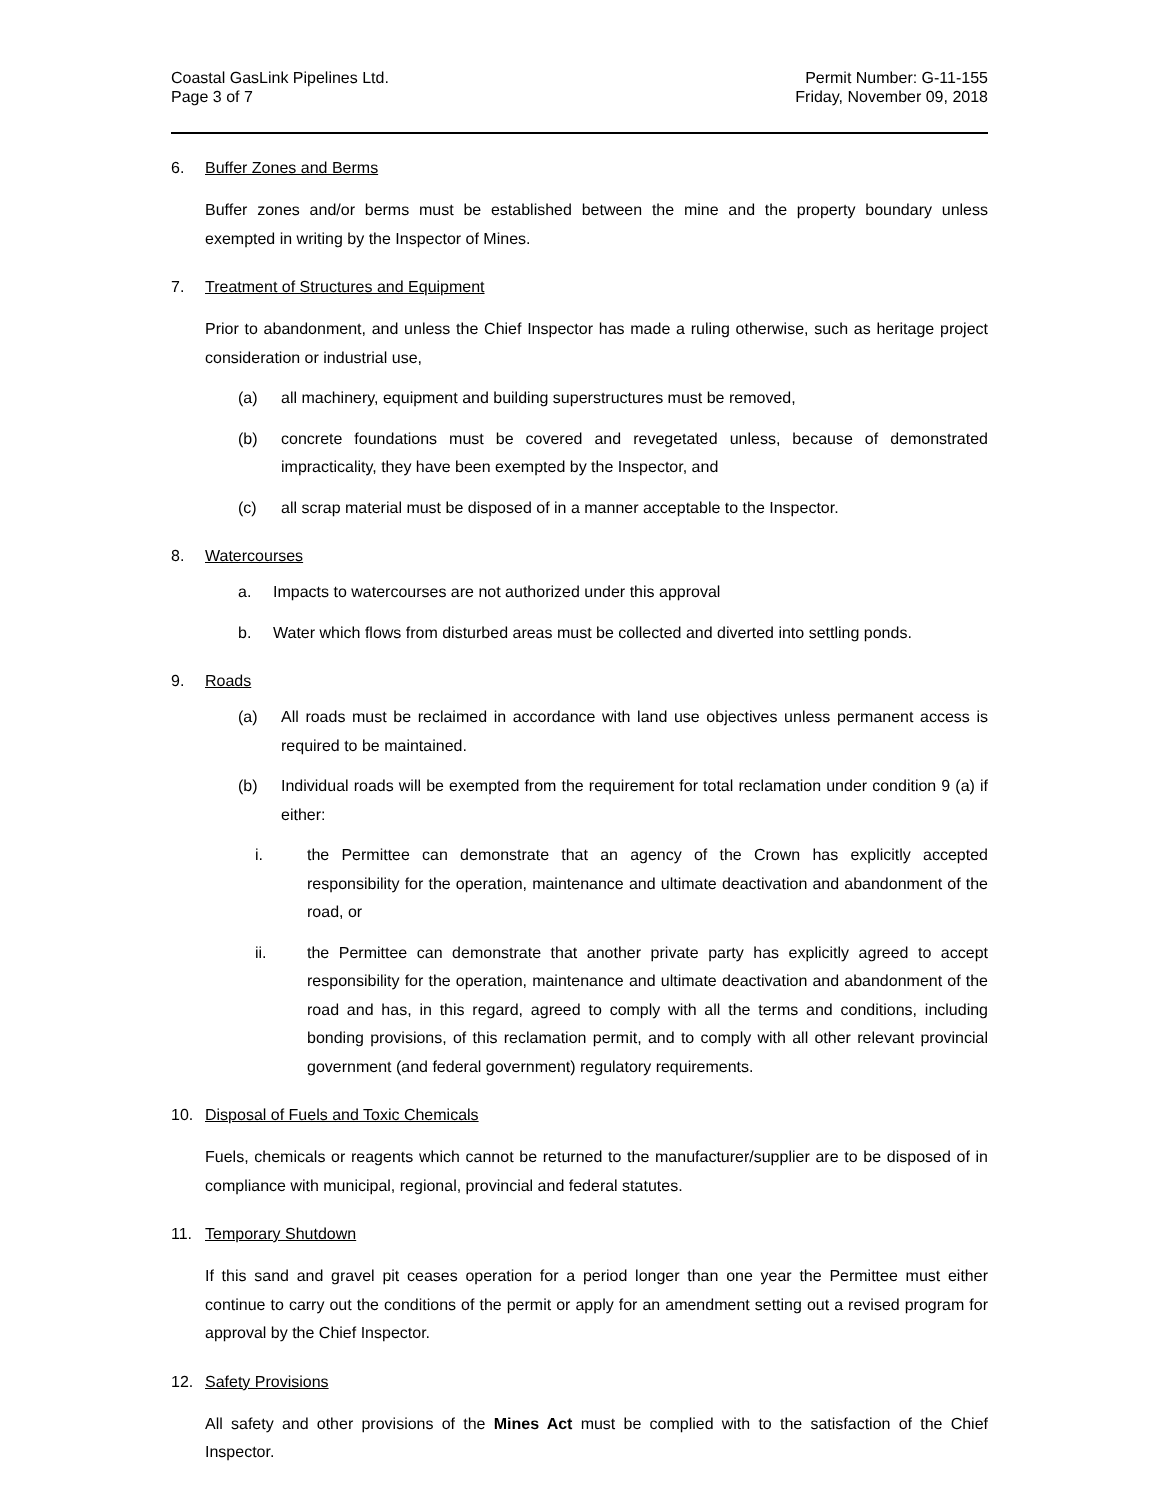Coastal GasLink Pipelines Ltd.
Page 3 of 7
Permit Number: G-11-155
Friday, November 09, 2018
6. Buffer Zones and Berms
Buffer zones and/or berms must be established between the mine and the property boundary unless exempted in writing by the Inspector of Mines.
7. Treatment of Structures and Equipment
Prior to abandonment, and unless the Chief Inspector has made a ruling otherwise, such as heritage project consideration or industrial use,
(a) all machinery, equipment and building superstructures must be removed,
(b) concrete foundations must be covered and revegetated unless, because of demonstrated impracticality, they have been exempted by the Inspector, and
(c) all scrap material must be disposed of in a manner acceptable to the Inspector.
8. Watercourses
a. Impacts to watercourses are not authorized under this approval
b. Water which flows from disturbed areas must be collected and diverted into settling ponds.
9. Roads
(a) All roads must be reclaimed in accordance with land use objectives unless permanent access is required to be maintained.
(b) Individual roads will be exempted from the requirement for total reclamation under condition 9 (a) if either:
i. the Permittee can demonstrate that an agency of the Crown has explicitly accepted responsibility for the operation, maintenance and ultimate deactivation and abandonment of the road, or
ii. the Permittee can demonstrate that another private party has explicitly agreed to accept responsibility for the operation, maintenance and ultimate deactivation and abandonment of the road and has, in this regard, agreed to comply with all the terms and conditions, including bonding provisions, of this reclamation permit, and to comply with all other relevant provincial government (and federal government) regulatory requirements.
10. Disposal of Fuels and Toxic Chemicals
Fuels, chemicals or reagents which cannot be returned to the manufacturer/supplier are to be disposed of in compliance with municipal, regional, provincial and federal statutes.
11. Temporary Shutdown
If this sand and gravel pit ceases operation for a period longer than one year the Permittee must either continue to carry out the conditions of the permit or apply for an amendment setting out a revised program for approval by the Chief Inspector.
12. Safety Provisions
All safety and other provisions of the Mines Act must be complied with to the satisfaction of the Chief Inspector.